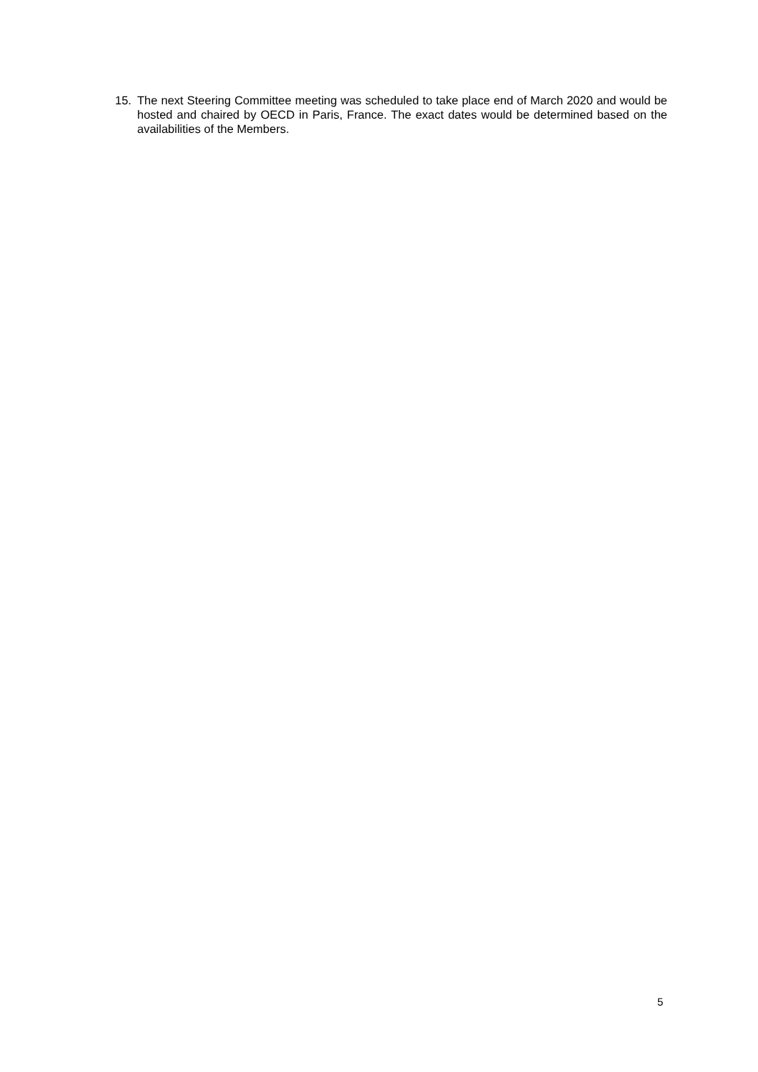15. The next Steering Committee meeting was scheduled to take place end of March 2020 and would be hosted and chaired by OECD in Paris, France. The exact dates would be determined based on the availabilities of the Members.
5